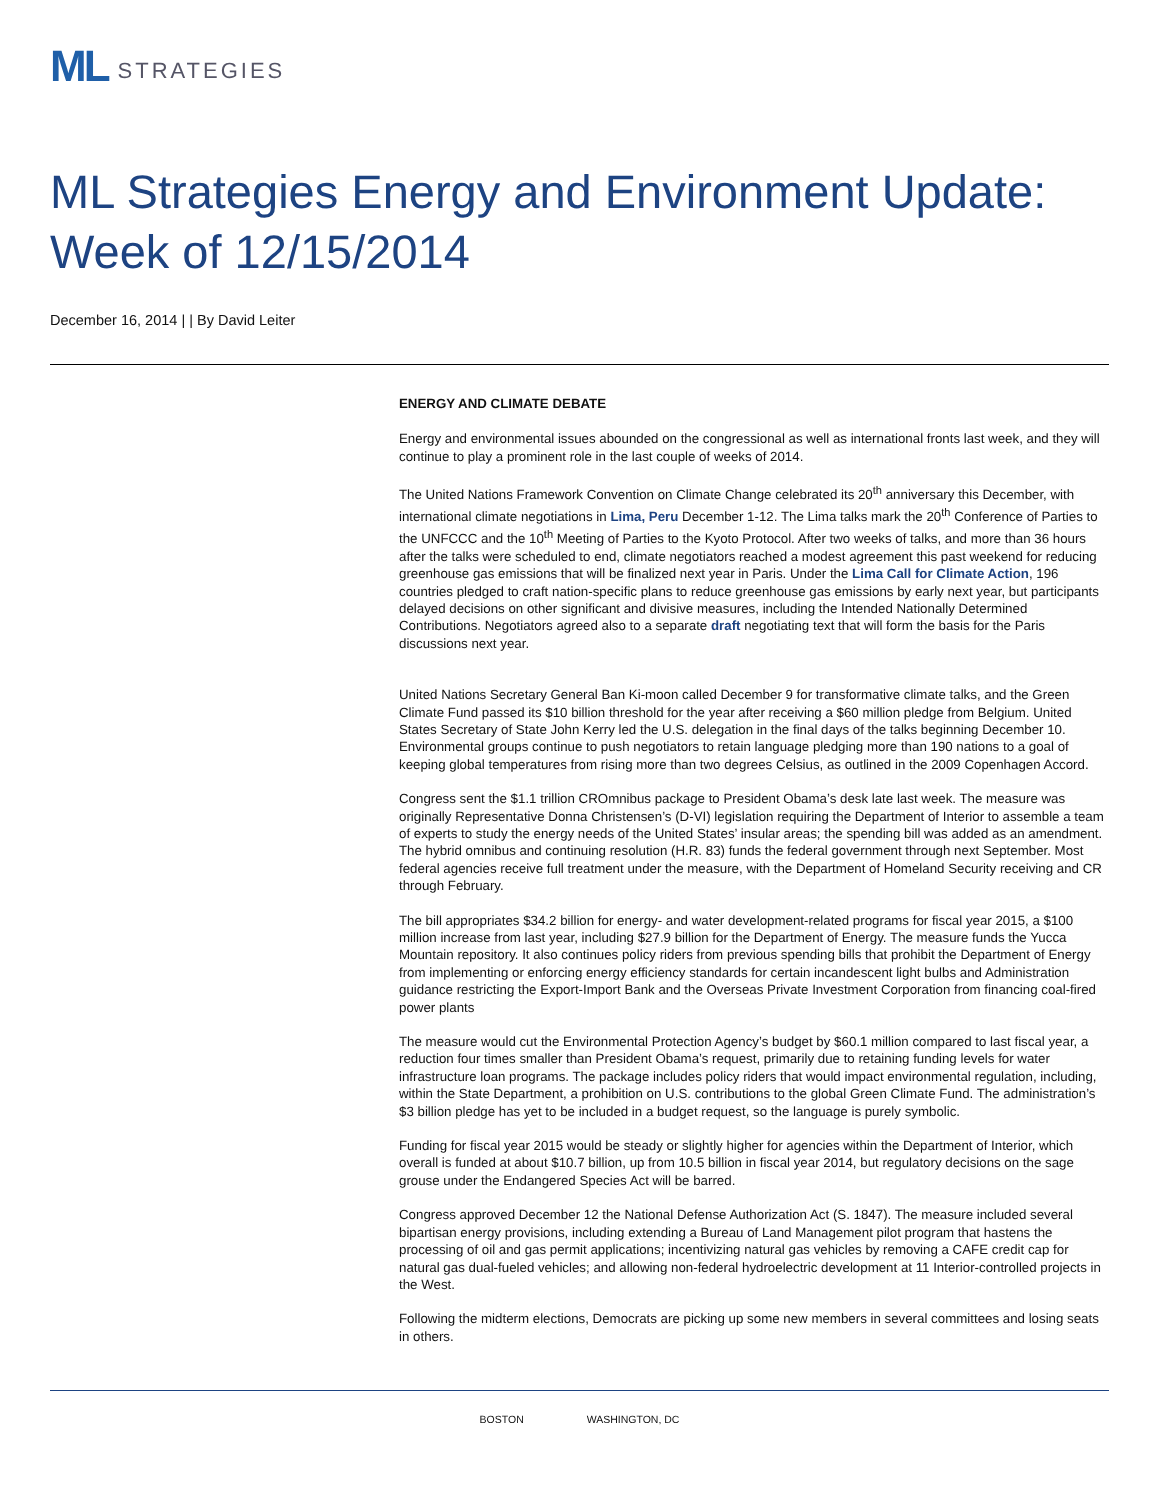ML STRATEGIES
ML Strategies Energy and Environment Update: Week of 12/15/2014
December 16, 2014 | | By David Leiter
ENERGY AND CLIMATE DEBATE
Energy and environmental issues abounded on the congressional as well as international fronts last week, and they will continue to play a prominent role in the last couple of weeks of 2014.
The United Nations Framework Convention on Climate Change celebrated its 20<sup>th</sup> anniversary this December, with international climate negotiations in Lima, Peru December 1-12. The Lima talks mark the 20<sup>th</sup> Conference of Parties to the UNFCCC and the 10<sup>th</sup> Meeting of Parties to the Kyoto Protocol. After two weeks of talks, and more than 36 hours after the talks were scheduled to end, climate negotiators reached a modest agreement this past weekend for reducing greenhouse gas emissions that will be finalized next year in Paris. Under the Lima Call for Climate Action, 196 countries pledged to craft nation-specific plans to reduce greenhouse gas emissions by early next year, but participants delayed decisions on other significant and divisive measures, including the Intended Nationally Determined Contributions. Negotiators agreed also to a separate draft negotiating text that will form the basis for the Paris discussions next year.
United Nations Secretary General Ban Ki-moon called December 9 for transformative climate talks, and the Green Climate Fund passed its $10 billion threshold for the year after receiving a $60 million pledge from Belgium. United States Secretary of State John Kerry led the U.S. delegation in the final days of the talks beginning December 10. Environmental groups continue to push negotiators to retain language pledging more than 190 nations to a goal of keeping global temperatures from rising more than two degrees Celsius, as outlined in the 2009 Copenhagen Accord.
Congress sent the $1.1 trillion CROmnibus package to President Obama’s desk late last week. The measure was originally Representative Donna Christensen’s (D-VI) legislation requiring the Department of Interior to assemble a team of experts to study the energy needs of the United States’ insular areas; the spending bill was added as an amendment. The hybrid omnibus and continuing resolution (H.R. 83) funds the federal government through next September. Most federal agencies receive full treatment under the measure, with the Department of Homeland Security receiving and CR through February.
The bill appropriates $34.2 billion for energy- and water development-related programs for fiscal year 2015, a $100 million increase from last year, including $27.9 billion for the Department of Energy. The measure funds the Yucca Mountain repository. It also continues policy riders from previous spending bills that prohibit the Department of Energy from implementing or enforcing energy efficiency standards for certain incandescent light bulbs and Administration guidance restricting the Export-Import Bank and the Overseas Private Investment Corporation from financing coal-fired power plants
The measure would cut the Environmental Protection Agency’s budget by $60.1 million compared to last fiscal year, a reduction four times smaller than President Obama’s request, primarily due to retaining funding levels for water infrastructure loan programs. The package includes policy riders that would impact environmental regulation, including, within the State Department, a prohibition on U.S. contributions to the global Green Climate Fund. The administration’s $3 billion pledge has yet to be included in a budget request, so the language is purely symbolic.
Funding for fiscal year 2015 would be steady or slightly higher for agencies within the Department of Interior, which overall is funded at about $10.7 billion, up from 10.5 billion in fiscal year 2014, but regulatory decisions on the sage grouse under the Endangered Species Act will be barred.
Congress approved December 12 the National Defense Authorization Act (S. 1847). The measure included several bipartisan energy provisions, including extending a Bureau of Land Management pilot program that hastens the processing of oil and gas permit applications; incentivizing natural gas vehicles by removing a CAFE credit cap for natural gas dual-fueled vehicles; and allowing non-federal hydroelectric development at 11 Interior-controlled projects in the West.
Following the midterm elections, Democrats are picking up some new members in several committees and losing seats in others.
BOSTON WASHINGTON, DC